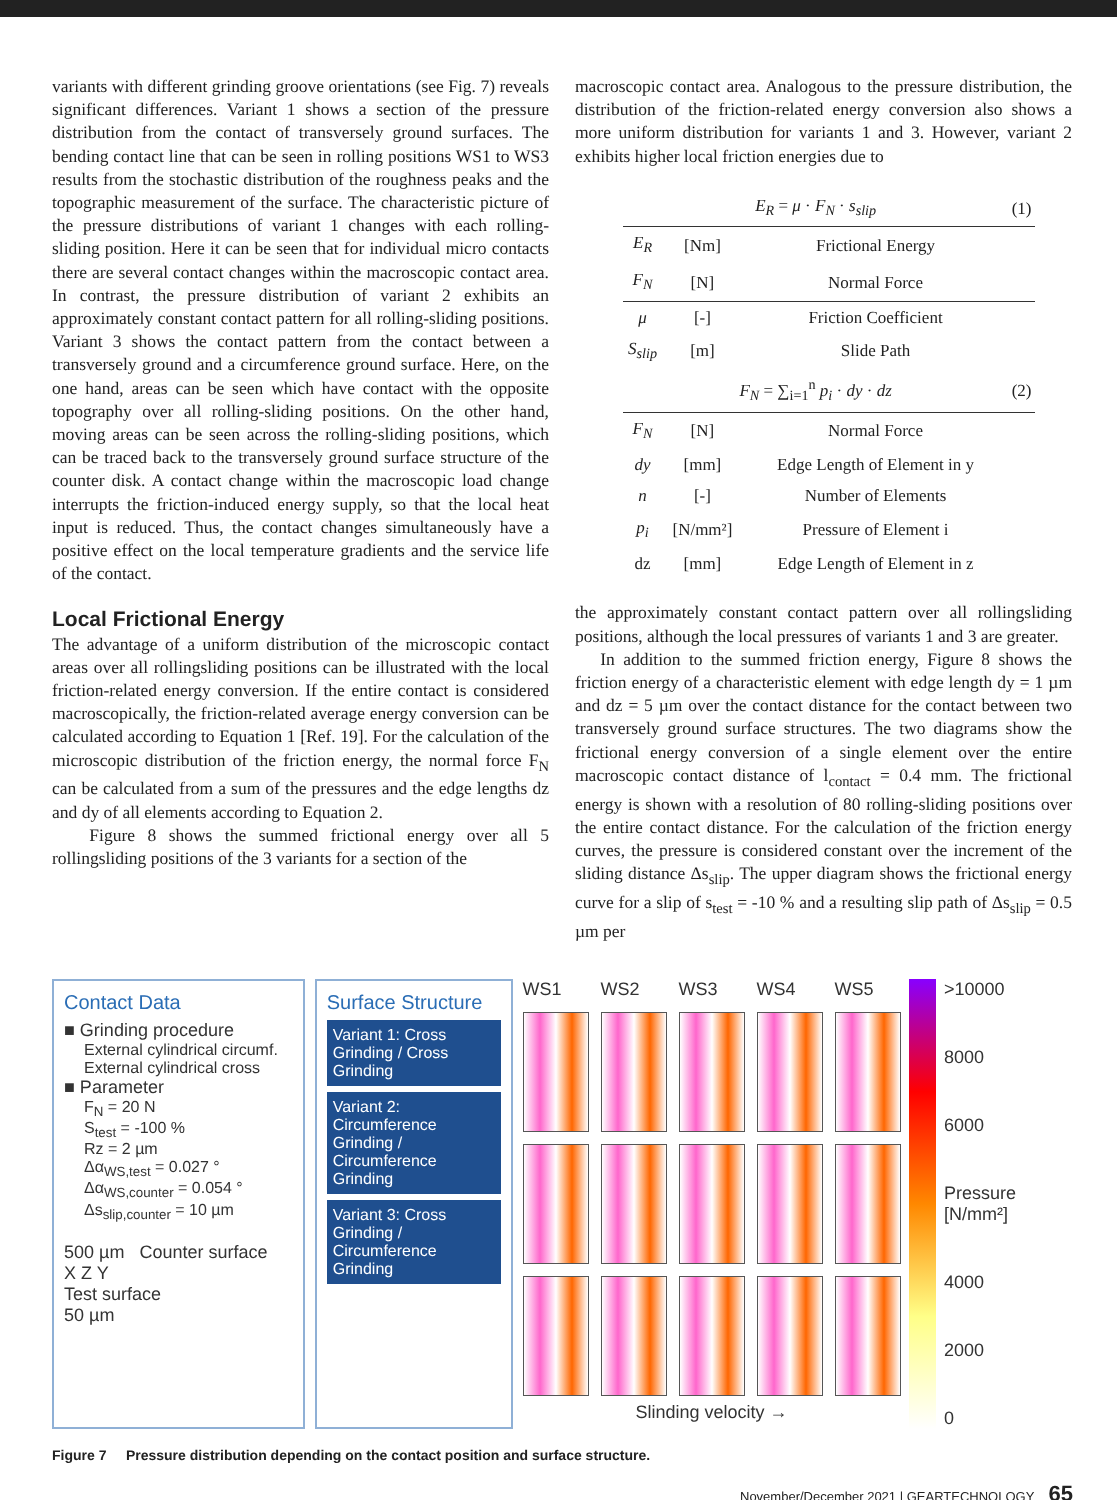variants with different grinding groove orientations (see Fig. 7) reveals significant differences. Variant 1 shows a section of the pressure distribution from the contact of transversely ground surfaces. The bending contact line that can be seen in rolling positions WS1 to WS3 results from the stochastic distribution of the roughness peaks and the topographic measurement of the surface. The characteristic picture of the pressure distributions of variant 1 changes with each rolling-sliding position. Here it can be seen that for individual micro contacts there are several contact changes within the macroscopic contact area. In contrast, the pressure distribution of variant 2 exhibits an approximately constant contact pattern for all rolling-sliding positions. Variant 3 shows the contact pattern from the contact between a transversely ground and a circumference ground surface. Here, on the one hand, areas can be seen which have contact with the opposite topography over all rolling-sliding positions. On the other hand, moving areas can be seen across the rolling-sliding positions, which can be traced back to the transversely ground surface structure of the counter disk. A contact change within the macroscopic load change interrupts the friction-induced energy supply, so that the local heat input is reduced. Thus, the contact changes simultaneously have a positive effect on the local temperature gradients and the service life of the contact.
Local Frictional Energy
The advantage of a uniform distribution of the microscopic contact areas over all rollingsliding positions can be illustrated with the local friction-related energy conversion. If the entire contact is considered macroscopically, the friction-related average energy conversion can be calculated according to Equation 1 [Ref. 19]. For the calculation of the microscopic distribution of the friction energy, the normal force F<sub>N</sub> can be calculated from a sum of the pressures and the edge lengths dz and dy of all elements according to Equation 2.
Figure 8 shows the summed frictional energy over all 5 rollingsliding positions of the 3 variants for a section of the
macroscopic contact area. Analogous to the pressure distribution, the distribution of the friction-related energy conversion also shows a more uniform distribution for variants 1 and 3. However, variant 2 exhibits higher local friction energies due to
| E<sub>R</sub> = μ · F<sub>N</sub> · s<sub>slip</sub> | | | (1) |
| E<sub>R</sub> | [Nm] | Frictional Energy | |
| F<sub>N</sub> | [N] | Normal Force | |
| μ | [-] | Friction Coefficient | |
| S<sub>slip</sub> | [m] | Slide Path | |
| F<sub>N</sub> = ∑<sub>i=1</sub><sup>n</sup> p<sub>i</sub> · dy · dz | | | (2) |
| F<sub>N</sub> | [N] | Normal Force | |
| dy | [mm] | Edge Length of Element in y | |
| n | [-] | Number of Elements | |
| p<sub>i</sub> | [N/mm²] | Pressure of Element i | |
| dz | [mm] | Edge Length of Element in z | |
the approximately constant contact pattern over all rollingsliding positions, although the local pressures of variants 1 and 3 are greater.
In addition to the summed friction energy, Figure 8 shows the friction energy of a characteristic element with edge length dy = 1 µm and dz = 5 µm over the contact distance for the contact between two transversely ground surface structures. The two diagrams show the frictional energy conversion of a single element over the entire macroscopic contact distance of l<sub>contact</sub> = 0.4 mm. The frictional energy is shown with a resolution of 80 rolling-sliding positions over the entire contact distance. For the calculation of the friction energy curves, the pressure is considered constant over the increment of the sliding distance Δs<sub>slip</sub>. The upper diagram shows the frictional energy curve for a slip of s<sub>test</sub> = -10 % and a resulting slip path of Δs<sub>slip</sub> = 0.5 µm per
Contact Data
■ Grinding procedure
External cylindrical circumf.
External cylindrical cross
■ Parameter
F<sub>N</sub> = 20 N
S<sub>test</sub> = -100 %
Rz = 2 µm
Δα<sub>WS,test</sub> = 0.027 °
Δα<sub>WS,counter</sub> = 0.054 °
Δs<sub>slip,counter</sub> = 10 µm
500 µm Counter surface X Z Y
Test surface
50 µm
Surface Structure
Variant 1: Cross Grinding / Cross Grinding
Variant 2: Circumference Grinding / Circumference Grinding
Variant 3: Cross Grinding / Circumference Grinding
WS1
WS2
WS3
WS4
WS5
Slinding velocity →
>10000
8000
6000
Pressure [N/mm²]
4000
2000
0
Figure 7 Pressure distribution depending on the contact position and surface structure.
November/December 2021 | GEARTECHNOLOGY 65